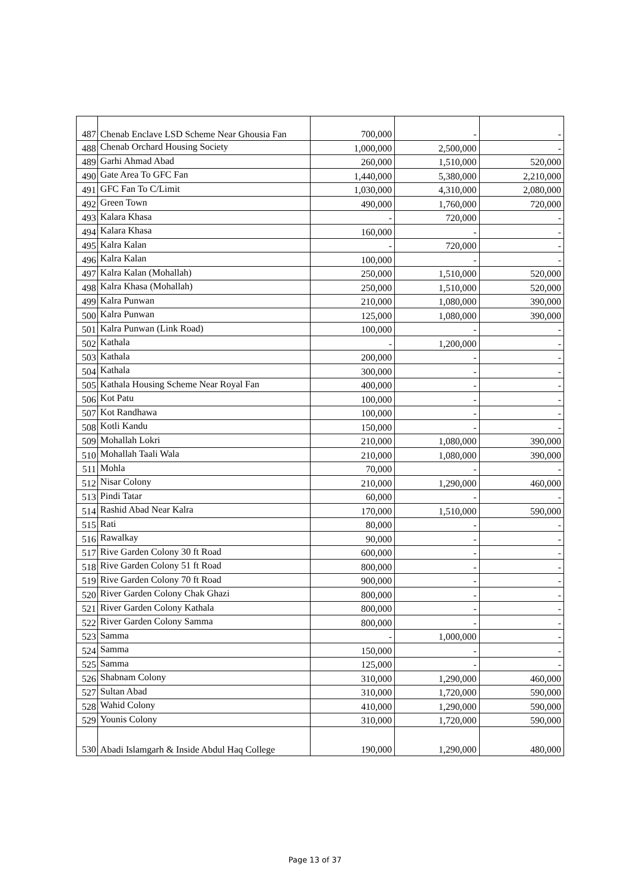| 487 | Chenab Enclave LSD Scheme Near Ghousia Fan | 700,000 | - | - |
| 488 | Chenab Orchard Housing Society | 1,000,000 | 2,500,000 | - |
| 489 | Garhi Ahmad Abad | 260,000 | 1,510,000 | 520,000 |
| 490 | Gate Area To GFC Fan | 1,440,000 | 5,380,000 | 2,210,000 |
| 491 | GFC Fan To C/Limit | 1,030,000 | 4,310,000 | 2,080,000 |
| 492 | Green Town | 490,000 | 1,760,000 | 720,000 |
| 493 | Kalara Khasa | - | 720,000 | - |
| 494 | Kalara Khasa | 160,000 | - | - |
| 495 | Kalra Kalan | - | 720,000 | - |
| 496 | Kalra Kalan | 100,000 | - | - |
| 497 | Kalra Kalan (Mohallah) | 250,000 | 1,510,000 | 520,000 |
| 498 | Kalra Khasa (Mohallah) | 250,000 | 1,510,000 | 520,000 |
| 499 | Kalra Punwan | 210,000 | 1,080,000 | 390,000 |
| 500 | Kalra Punwan | 125,000 | 1,080,000 | 390,000 |
| 501 | Kalra Punwan (Link Road) | 100,000 | - | - |
| 502 | Kathala | - | 1,200,000 | - |
| 503 | Kathala | 200,000 | - | - |
| 504 | Kathala | 300,000 | - | - |
| 505 | Kathala Housing Scheme Near Royal Fan | 400,000 | - | - |
| 506 | Kot Patu | 100,000 | - | - |
| 507 | Kot Randhawa | 100,000 | - | - |
| 508 | Kotli Kandu | 150,000 | - | - |
| 509 | Mohallah Lokri | 210,000 | 1,080,000 | 390,000 |
| 510 | Mohallah Taali Wala | 210,000 | 1,080,000 | 390,000 |
| 511 | Mohla | 70,000 | - | - |
| 512 | Nisar Colony | 210,000 | 1,290,000 | 460,000 |
| 513 | Pindi Tatar | 60,000 | - | - |
| 514 | Rashid Abad Near Kalra | 170,000 | 1,510,000 | 590,000 |
| 515 | Rati | 80,000 | - | - |
| 516 | Rawalkay | 90,000 | - | - |
| 517 | Rive Garden Colony 30 ft Road | 600,000 | - | - |
| 518 | Rive Garden Colony 51 ft Road | 800,000 | - | - |
| 519 | Rive Garden Colony 70 ft Road | 900,000 | - | - |
| 520 | River Garden Colony Chak Ghazi | 800,000 | - | - |
| 521 | River Garden Colony Kathala | 800,000 | - | - |
| 522 | River Garden Colony Samma | 800,000 | - | - |
| 523 | Samma | - | 1,000,000 | - |
| 524 | Samma | 150,000 | - | - |
| 525 | Samma | 125,000 | - | - |
| 526 | Shabnam Colony | 310,000 | 1,290,000 | 460,000 |
| 527 | Sultan Abad | 310,000 | 1,720,000 | 590,000 |
| 528 | Wahid Colony | 410,000 | 1,290,000 | 590,000 |
| 529 | Younis Colony | 310,000 | 1,720,000 | 590,000 |
| 530 | Abadi Islamgarh & Inside Abdul Haq College | 190,000 | 1,290,000 | 480,000 |
Page 13 of 37